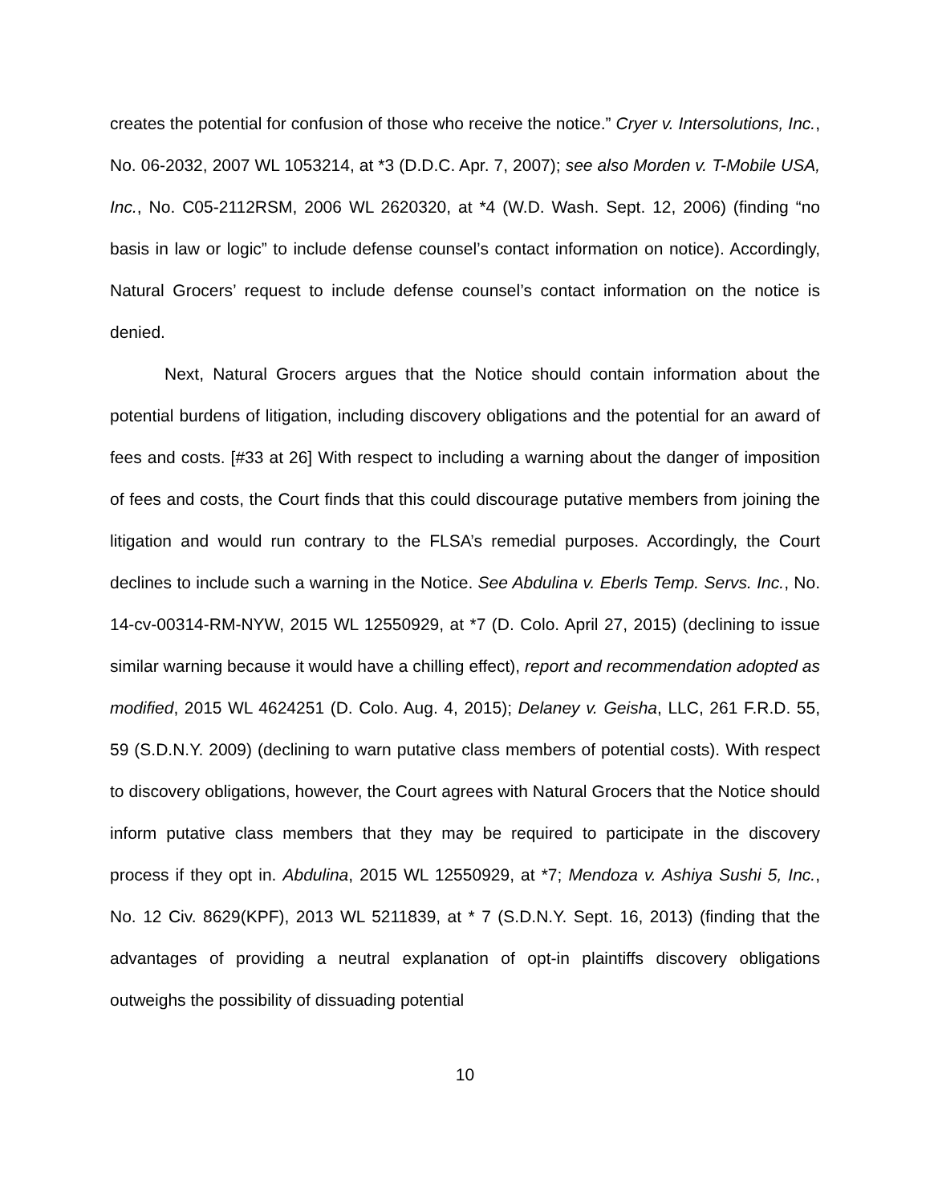creates the potential for confusion of those who receive the notice.” Cryer v. Intersolutions, Inc., No. 06-2032, 2007 WL 1053214, at *3 (D.D.C. Apr. 7, 2007); see also Morden v. T-Mobile USA, Inc., No. C05-2112RSM, 2006 WL 2620320, at *4 (W.D. Wash. Sept. 12, 2006) (finding “no basis in law or logic” to include defense counsel’s contact information on notice). Accordingly, Natural Grocers’ request to include defense counsel’s contact information on the notice is denied.
Next, Natural Grocers argues that the Notice should contain information about the potential burdens of litigation, including discovery obligations and the potential for an award of fees and costs. [#33 at 26] With respect to including a warning about the danger of imposition of fees and costs, the Court finds that this could discourage putative members from joining the litigation and would run contrary to the FLSA’s remedial purposes. Accordingly, the Court declines to include such a warning in the Notice. See Abdulina v. Eberls Temp. Servs. Inc., No. 14-cv-00314-RM-NYW, 2015 WL 12550929, at *7 (D. Colo. April 27, 2015) (declining to issue similar warning because it would have a chilling effect), report and recommendation adopted as modified, 2015 WL 4624251 (D. Colo. Aug. 4, 2015); Delaney v. Geisha, LLC, 261 F.R.D. 55, 59 (S.D.N.Y. 2009) (declining to warn putative class members of potential costs). With respect to discovery obligations, however, the Court agrees with Natural Grocers that the Notice should inform putative class members that they may be required to participate in the discovery process if they opt in. Abdulina, 2015 WL 12550929, at *7; Mendoza v. Ashiya Sushi 5, Inc., No. 12 Civ. 8629(KPF), 2013 WL 5211839, at * 7 (S.D.N.Y. Sept. 16, 2013) (finding that the advantages of providing a neutral explanation of opt-in plaintiffs discovery obligations outweighs the possibility of dissuading potential
10